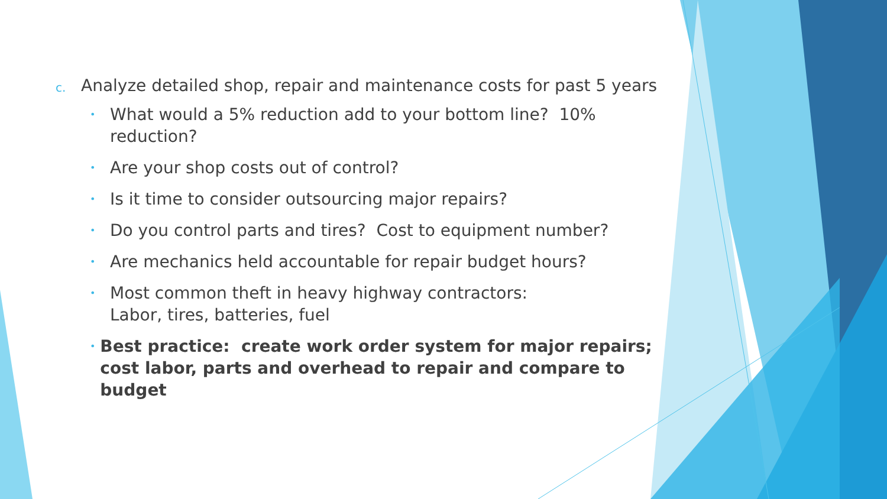c. Analyze detailed shop, repair and maintenance costs for past 5 years
• What would a 5% reduction add to your bottom line? 10% reduction?
• Are your shop costs out of control?
• Is it time to consider outsourcing major repairs?
• Do you control parts and tires? Cost to equipment number?
• Are mechanics held accountable for repair budget hours?
• Most common theft in heavy highway contractors:
Labor, tires, batteries, fuel
• Best practice: create work order system for major repairs; cost labor, parts and overhead to repair and compare to budget